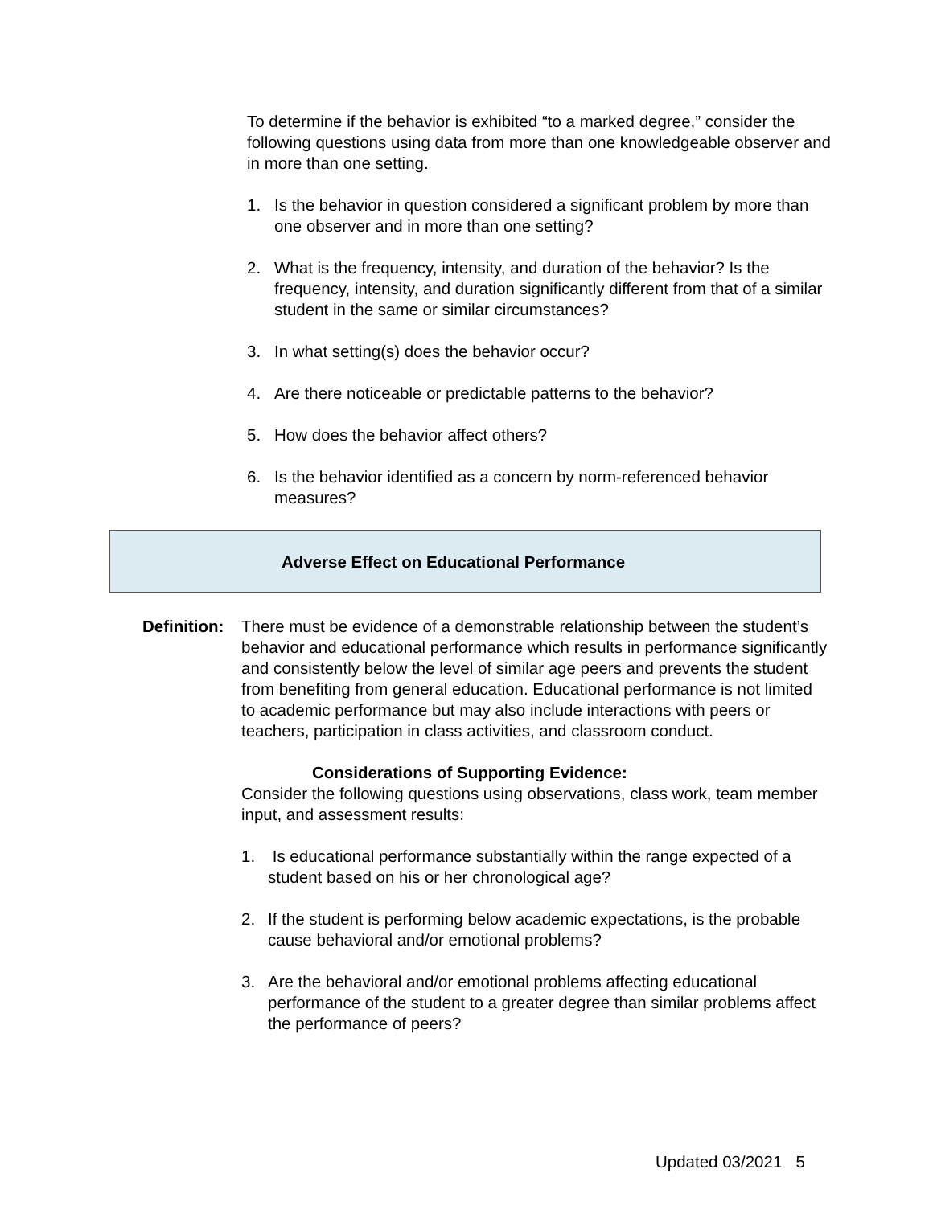To determine if the behavior is exhibited “to a marked degree,” consider the following questions using data from more than one knowledgeable observer and in more than one setting.
1. Is the behavior in question considered a significant problem by more than one observer and in more than one setting?
2. What is the frequency, intensity, and duration of the behavior? Is the frequency, intensity, and duration significantly different from that of a similar student in the same or similar circumstances?
3. In what setting(s) does the behavior occur?
4. Are there noticeable or predictable patterns to the behavior?
5. How does the behavior affect others?
6. Is the behavior identified as a concern by norm-referenced behavior measures?
Adverse Effect on Educational Performance
Definition:
There must be evidence of a demonstrable relationship between the student’s behavior and educational performance which results in performance significantly and consistently below the level of similar age peers and prevents the student from benefiting from general education. Educational performance is not limited to academic performance but may also include interactions with peers or teachers, participation in class activities, and classroom conduct.
Considerations of Supporting Evidence:
Consider the following questions using observations, class work, team member input, and assessment results:
1. Is educational performance substantially within the range expected of a student based on his or her chronological age?
2. If the student is performing below academic expectations, is the probable cause behavioral and/or emotional problems?
3. Are the behavioral and/or emotional problems affecting educational performance of the student to a greater degree than similar problems affect the performance of peers?
Updated 03/2021 5